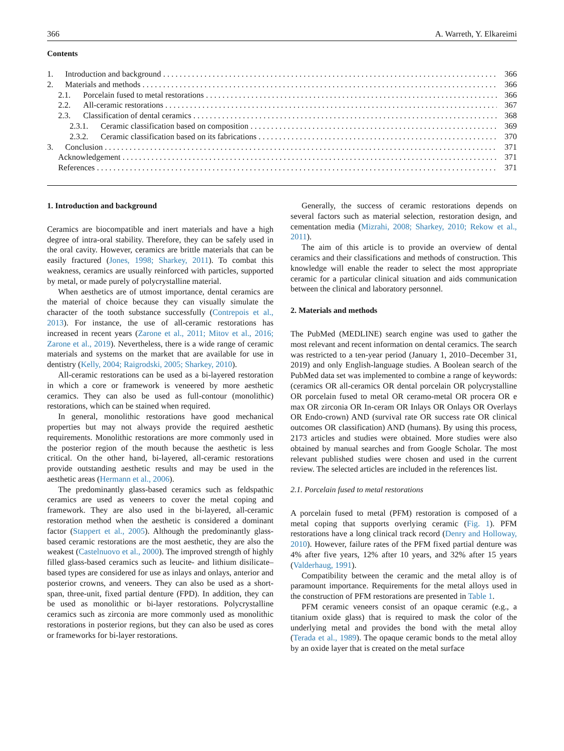366 A. Warreth, Y. Elkareimi
Contents
1. Introduction and background 366
2. Materials and methods 366
2.1. Porcelain fused to metal restorations 366
2.2. All-ceramic restorations 367
2.3. Classification of dental ceramics 368
2.3.1. Ceramic classification based on composition 369
2.3.2. Ceramic classification based on its fabrications 370
3. Conclusion 371
Acknowledgement 371
References 371
1. Introduction and background
Ceramics are biocompatible and inert materials and have a high degree of intra-oral stability. Therefore, they can be safely used in the oral cavity. However, ceramics are brittle materials that can be easily fractured (Jones, 1998; Sharkey, 2011). To combat this weakness, ceramics are usually reinforced with particles, supported by metal, or made purely of polycrystalline material.
When aesthetics are of utmost importance, dental ceramics are the material of choice because they can visually simulate the character of the tooth substance successfully (Contrepois et al., 2013). For instance, the use of all-ceramic restorations has increased in recent years (Zarone et al., 2011; Mitov et al., 2016; Zarone et al., 2019). Nevertheless, there is a wide range of ceramic materials and systems on the market that are available for use in dentistry (Kelly, 2004; Raigrodski, 2005; Sharkey, 2010).
All-ceramic restorations can be used as a bi-layered restoration in which a core or framework is veneered by more aesthetic ceramics. They can also be used as full-contour (monolithic) restorations, which can be stained when required.
In general, monolithic restorations have good mechanical properties but may not always provide the required aesthetic requirements. Monolithic restorations are more commonly used in the posterior region of the mouth because the aesthetic is less critical. On the other hand, bi-layered, all-ceramic restorations provide outstanding aesthetic results and may be used in the aesthetic areas (Hermann et al., 2006).
The predominantly glass-based ceramics such as feldspathic ceramics are used as veneers to cover the metal coping and framework. They are also used in the bi-layered, all-ceramic restoration method when the aesthetic is considered a dominant factor (Stappert et al., 2005). Although the predominantly glass-based ceramic restorations are the most aesthetic, they are also the weakest (Castelnuovo et al., 2000). The improved strength of highly filled glass-based ceramics such as leucite- and lithium disilicate–based types are considered for use as inlays and onlays, anterior and posterior crowns, and veneers. They can also be used as a short-span, three-unit, fixed partial denture (FPD). In addition, they can be used as monolithic or bi-layer restorations. Polycrystalline ceramics such as zirconia are more commonly used as monolithic restorations in posterior regions, but they can also be used as cores or frameworks for bi-layer restorations.
Generally, the success of ceramic restorations depends on several factors such as material selection, restoration design, and cementation media (Mizrahi, 2008; Sharkey, 2010; Rekow et al., 2011).
The aim of this article is to provide an overview of dental ceramics and their classifications and methods of construction. This knowledge will enable the reader to select the most appropriate ceramic for a particular clinical situation and aids communication between the clinical and laboratory personnel.
2. Materials and methods
The PubMed (MEDLINE) search engine was used to gather the most relevant and recent information on dental ceramics. The search was restricted to a ten-year period (January 1, 2010–December 31, 2019) and only English-language studies. A Boolean search of the PubMed data set was implemented to combine a range of keywords: (ceramics OR all-ceramics OR dental porcelain OR polycrystalline OR porcelain fused to metal OR ceramo-metal OR procera OR e max OR zirconia OR In-ceram OR Inlays OR Onlays OR Overlays OR Endo-crown) AND (survival rate OR success rate OR clinical outcomes OR classification) AND (humans). By using this process, 2173 articles and studies were obtained. More studies were also obtained by manual searches and from Google Scholar. The most relevant published studies were chosen and used in the current review. The selected articles are included in the references list.
2.1. Porcelain fused to metal restorations
A porcelain fused to metal (PFM) restoration is composed of a metal coping that supports overlying ceramic (Fig. 1). PFM restorations have a long clinical track record (Denry and Holloway, 2010). However, failure rates of the PFM fixed partial denture was 4% after five years, 12% after 10 years, and 32% after 15 years (Valderhaug, 1991).
Compatibility between the ceramic and the metal alloy is of paramount importance. Requirements for the metal alloys used in the construction of PFM restorations are presented in Table 1.
PFM ceramic veneers consist of an opaque ceramic (e.g., a titanium oxide glass) that is required to mask the color of the underlying metal and provides the bond with the metal alloy (Terada et al., 1989). The opaque ceramic bonds to the metal alloy by an oxide layer that is created on the metal surface